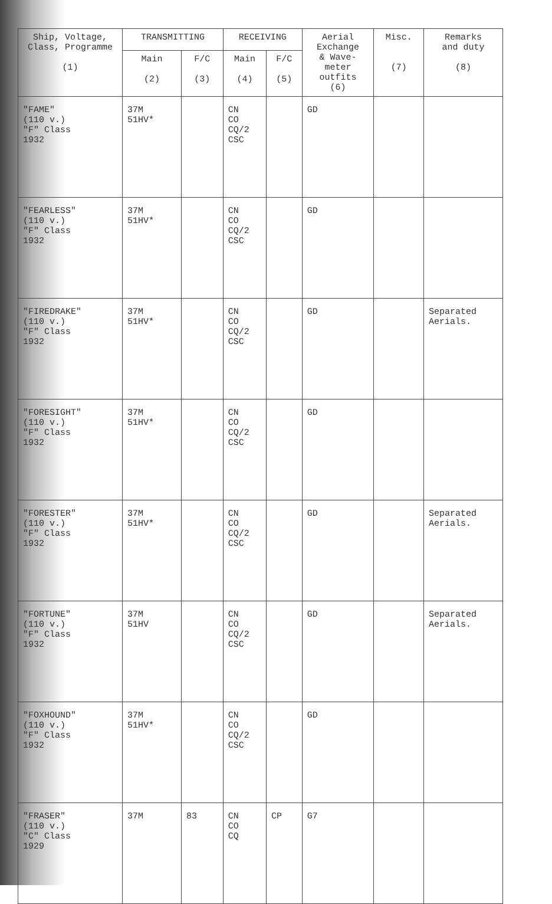| Ship, Voltage, Class, Programme (1) | TRANSMITTING | | RECEIVING | | Aerial Exchange & Wave- meter outfits (6) | Misc. (7) | Remarks and duty (8) |
| --- | --- | --- | --- | --- | --- | --- | --- |
| | Main (2) | F/C (3) | Main (4) | F/C (5) | | | |
| "FAME" (110 v.) "F" Class 1932 | 37M 51HV* | | CN CO CQ/2 CSC | | GD | | |
| "FEARLESS" (110 v.) "F" Class 1932 | 37M 51HV* | | CN CO CQ/2 CSC | | GD | | |
| "FIREDRAKE" (110 v.) "F" Class 1932 | 37M 51HV* | | CN CO CQ/2 CSC | | GD | | Separated Aerials. |
| "FORESIGHT" (110 v.) "F" Class 1932 | 37M 51HV* | | CN CO CQ/2 CSC | | GD | | |
| "FORESTER" (110 v.) "F" Class 1932 | 37M 51HV* | | CN CO CQ/2 CSC | | GD | | Separated Aerials. |
| "FORTUNE" (110 v.) "F" Class 1932 | 37M 51HV | | CN CO CQ/2 CSC | | GD | | Separated Aerials. |
| "FOXHOUND" (110 v.) "F" Class 1932 | 37M 51HV* | | CN CO CQ/2 CSC | | GD | | |
| "FRASER" (110 v.) "C" Class 1929 | 37M | 83 | CN CO CQ | CP | G7 | | |